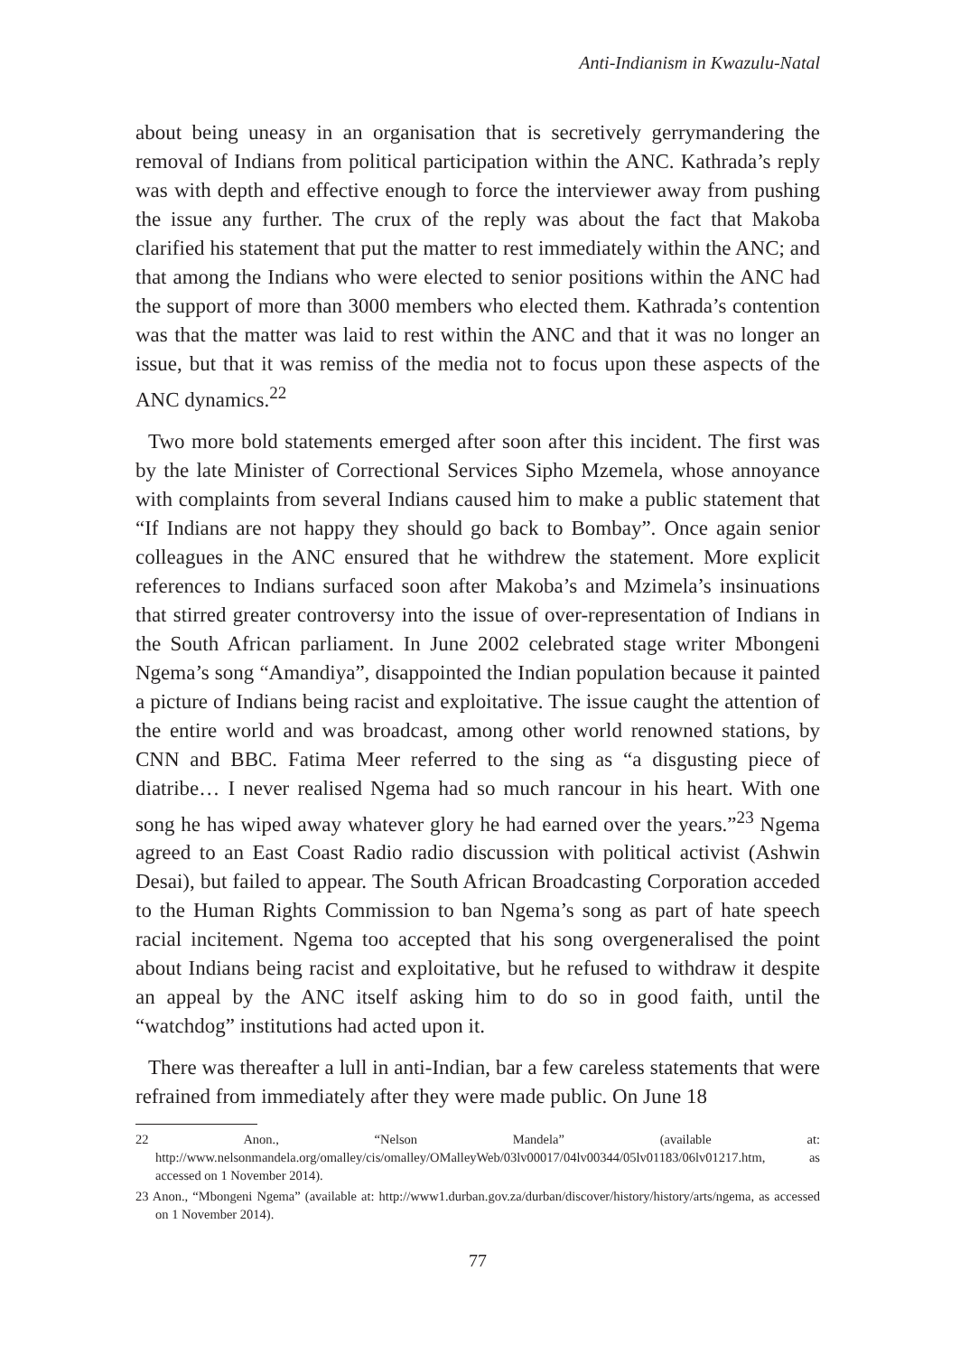Anti-Indianism in Kwazulu-Natal
about being uneasy in an organisation that is secretively gerrymandering the removal of Indians from political participation within the ANC. Kathrada’s reply was with depth and effective enough to force the interviewer away from pushing the issue any further. The crux of the reply was about the fact that Makoba clarified his statement that put the matter to rest immediately within the ANC; and that among the Indians who were elected to senior positions within the ANC had the support of more than 3000 members who elected them. Kathrada’s contention was that the matter was laid to rest within the ANC and that it was no longer an issue, but that it was remiss of the media not to focus upon these aspects of the ANC dynamics.<sup>22</sup>
Two more bold statements emerged after soon after this incident. The first was by the late Minister of Correctional Services Sipho Mzemela, whose annoyance with complaints from several Indians caused him to make a public statement that “If Indians are not happy they should go back to Bombay”. Once again senior colleagues in the ANC ensured that he withdrew the statement. More explicit references to Indians surfaced soon after Makoba’s and Mzimela’s insinuations that stirred greater controversy into the issue of over-representation of Indians in the South African parliament. In June 2002 celebrated stage writer Mbongeni Ngema’s song “Amandiya”, disappointed the Indian population because it painted a picture of Indians being racist and exploitative. The issue caught the attention of the entire world and was broadcast, among other world renowned stations, by CNN and BBC. Fatima Meer referred to the sing as “a disgusting piece of diatribe… I never realised Ngema had so much rancour in his heart. With one song he has wiped away whatever glory he had earned over the years.”<sup>23</sup> Ngema agreed to an East Coast Radio radio discussion with political activist (Ashwin Desai), but failed to appear. The South African Broadcasting Corporation acceded to the Human Rights Commission to ban Ngema’s song as part of hate speech racial incitement. Ngema too accepted that his song overgeneralised the point about Indians being racist and exploitative, but he refused to withdraw it despite an appeal by the ANC itself asking him to do so in good faith, until the “watchdog” institutions had acted upon it.
There was thereafter a lull in anti-Indian, bar a few careless statements that were refrained from immediately after they were made public. On June 18
22 Anon., “Nelson Mandela” (available at: http://www.nelsonmandela.org/omalley/cis/omalley/OMalleyWeb/03lv00017/04lv00344/05lv01183/06lv01217.htm, as accessed on 1 November 2014).
23 Anon., “Mbongeni Ngema” (available at: http://www1.durban.gov.za/durban/discover/history/history/arts/ngema, as accessed on 1 November 2014).
77